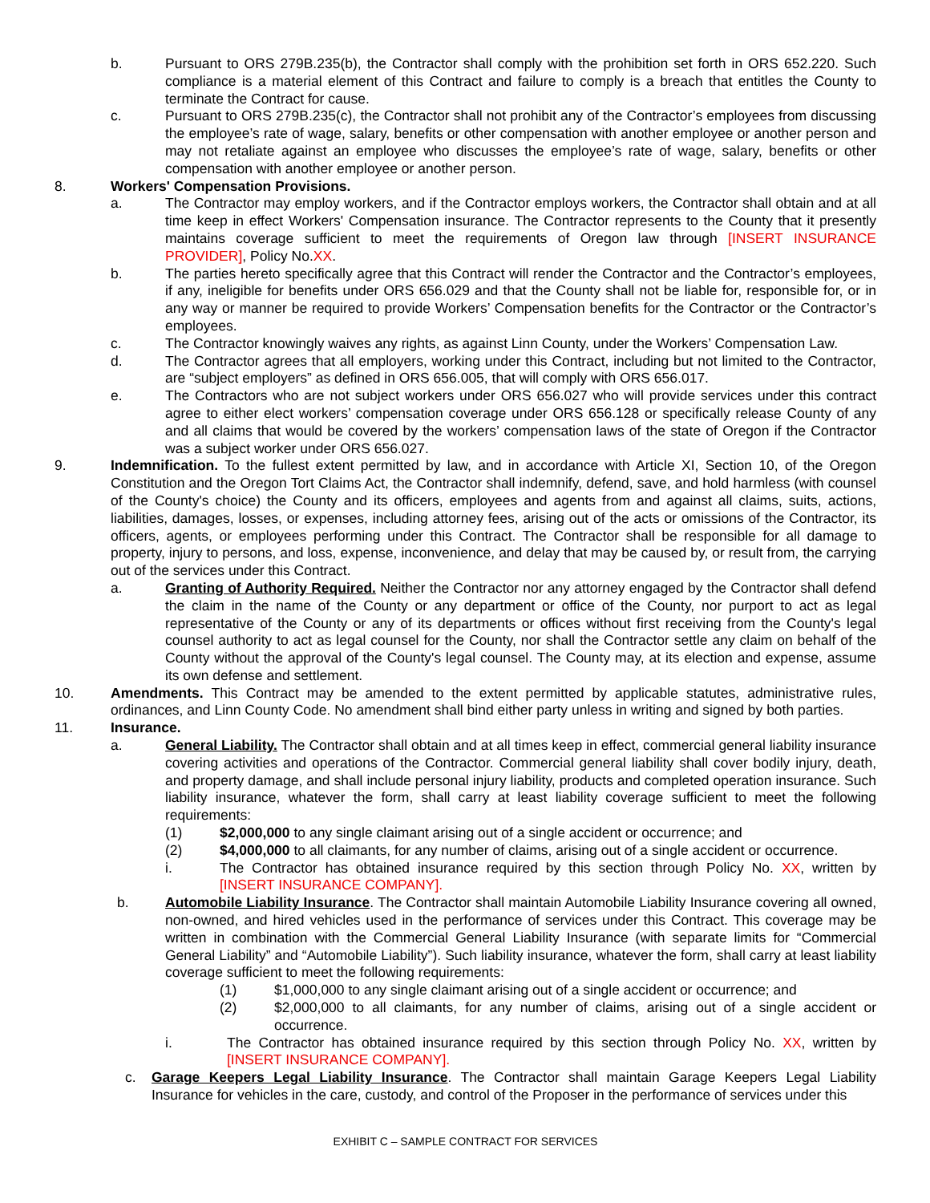b. Pursuant to ORS 279B.235(b), the Contractor shall comply with the prohibition set forth in ORS 652.220. Such compliance is a material element of this Contract and failure to comply is a breach that entitles the County to terminate the Contract for cause.
c. Pursuant to ORS 279B.235(c), the Contractor shall not prohibit any of the Contractor’s employees from discussing the employee’s rate of wage, salary, benefits or other compensation with another employee or another person and may not retaliate against an employee who discusses the employee’s rate of wage, salary, benefits or other compensation with another employee or another person.
8. Workers' Compensation Provisions.
a. The Contractor may employ workers, and if the Contractor employs workers, the Contractor shall obtain and at all time keep in effect Workers' Compensation insurance. The Contractor represents to the County that it presently maintains coverage sufficient to meet the requirements of Oregon law through [INSERT INSURANCE PROVIDER], Policy No.XX.
b. The parties hereto specifically agree that this Contract will render the Contractor and the Contractor’s employees, if any, ineligible for benefits under ORS 656.029 and that the County shall not be liable for, responsible for, or in any way or manner be required to provide Workers’ Compensation benefits for the Contractor or the Contractor’s employees.
c. The Contractor knowingly waives any rights, as against Linn County, under the Workers’ Compensation Law.
d. The Contractor agrees that all employers, working under this Contract, including but not limited to the Contractor, are “subject employers” as defined in ORS 656.005, that will comply with ORS 656.017.
e. The Contractors who are not subject workers under ORS 656.027 who will provide services under this contract agree to either elect workers’ compensation coverage under ORS 656.128 or specifically release County of any and all claims that would be covered by the workers’ compensation laws of the state of Oregon if the Contractor was a subject worker under ORS 656.027.
9. Indemnification. To the fullest extent permitted by law, and in accordance with Article XI, Section 10, of the Oregon Constitution and the Oregon Tort Claims Act, the Contractor shall indemnify, defend, save, and hold harmless (with counsel of the County's choice) the County and its officers, employees and agents from and against all claims, suits, actions, liabilities, damages, losses, or expenses, including attorney fees, arising out of the acts or omissions of the Contractor, its officers, agents, or employees performing under this Contract. The Contractor shall be responsible for all damage to property, injury to persons, and loss, expense, inconvenience, and delay that may be caused by, or result from, the carrying out of the services under this Contract.
a. Granting of Authority Required. Neither the Contractor nor any attorney engaged by the Contractor shall defend the claim in the name of the County or any department or office of the County, nor purport to act as legal representative of the County or any of its departments or offices without first receiving from the County's legal counsel authority to act as legal counsel for the County, nor shall the Contractor settle any claim on behalf of the County without the approval of the County's legal counsel. The County may, at its election and expense, assume its own defense and settlement.
10. Amendments. This Contract may be amended to the extent permitted by applicable statutes, administrative rules, ordinances, and Linn County Code. No amendment shall bind either party unless in writing and signed by both parties.
11. Insurance.
a. General Liability. The Contractor shall obtain and at all times keep in effect, commercial general liability insurance covering activities and operations of the Contractor. Commercial general liability shall cover bodily injury, death, and property damage, and shall include personal injury liability, products and completed operation insurance. Such liability insurance, whatever the form, shall carry at least liability coverage sufficient to meet the following requirements:
(1) $2,000,000 to any single claimant arising out of a single accident or occurrence; and
(2) $4,000,000 to all claimants, for any number of claims, arising out of a single accident or occurrence.
i. The Contractor has obtained insurance required by this section through Policy No. XX, written by [INSERT INSURANCE COMPANY].
b. Automobile Liability Insurance. The Contractor shall maintain Automobile Liability Insurance covering all owned, non-owned, and hired vehicles used in the performance of services under this Contract. This coverage may be written in combination with the Commercial General Liability Insurance (with separate limits for “Commercial General Liability” and “Automobile Liability”). Such liability insurance, whatever the form, shall carry at least liability coverage sufficient to meet the following requirements:
(1) $1,000,000 to any single claimant arising out of a single accident or occurrence; and
(2) $2,000,000 to all claimants, for any number of claims, arising out of a single accident or occurrence.
i. The Contractor has obtained insurance required by this section through Policy No. XX, written by [INSERT INSURANCE COMPANY].
c. Garage Keepers Legal Liability Insurance. The Contractor shall maintain Garage Keepers Legal Liability Insurance for vehicles in the care, custody, and control of the Proposer in the performance of services under this
EXHIBIT C – SAMPLE CONTRACT FOR SERVICES